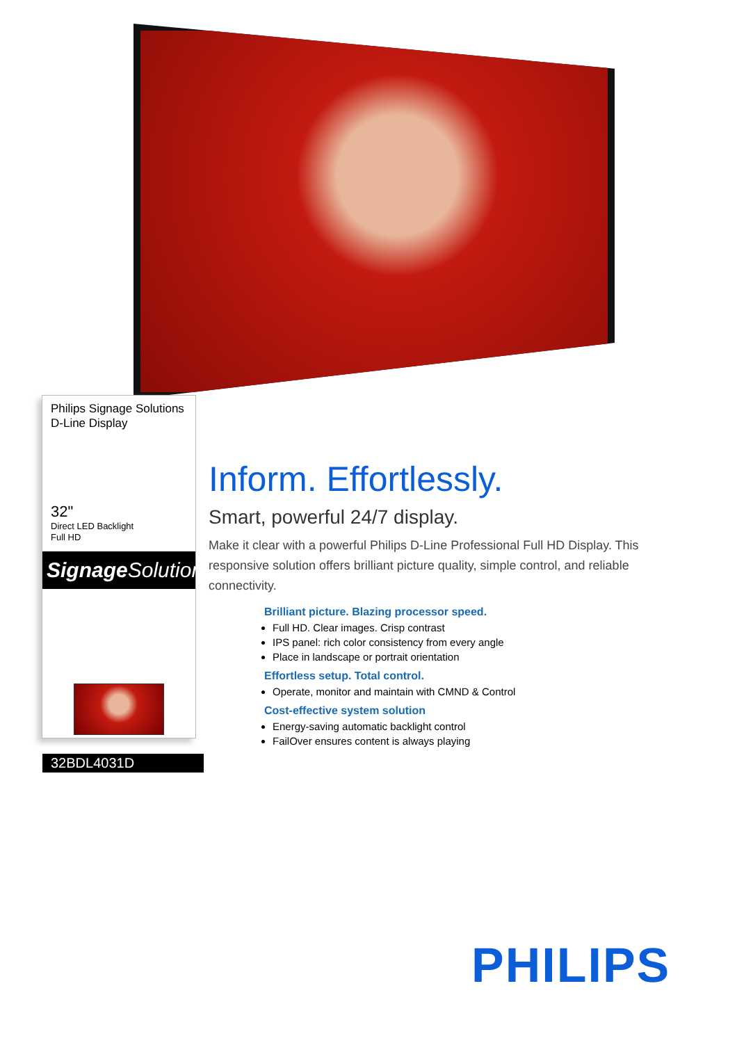Philips Signage Solutions
D-Line Display
32"
Direct LED Backlight
Full HD
Signage Solutions
32BDL4031D
Inform. Effortlessly.
Smart, powerful 24/7 display.
Make it clear with a powerful Philips D-Line Professional Full HD Display. This responsive solution offers brilliant picture quality, simple control, and reliable connectivity.
Brilliant picture. Blazing processor speed.
Full HD. Clear images. Crisp contrast
IPS panel: rich color consistency from every angle
Place in landscape or portrait orientation
Effortless setup. Total control.
Operate, monitor and maintain with CMND & Control
Cost-effective system solution
Energy-saving automatic backlight control
FailOver ensures content is always playing
PHILIPS